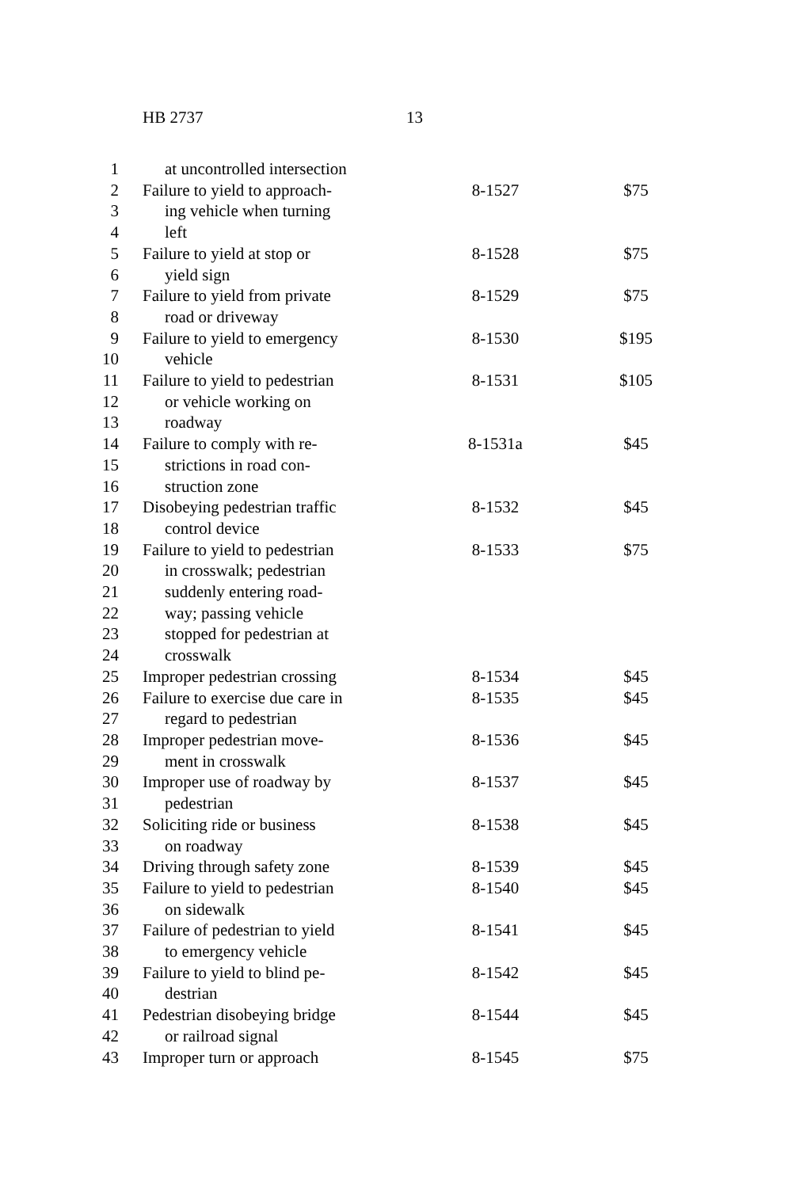HB 2737 13
| 1 | at uncontrolled intersection | | |
| 2 | Failure to yield to approach- | 8-1527 | $75 |
| 3 | ing vehicle when turning | | |
| 4 | left | | |
| 5 | Failure to yield at stop or | 8-1528 | $75 |
| 6 | yield sign | | |
| 7 | Failure to yield from private | 8-1529 | $75 |
| 8 | road or driveway | | |
| 9 | Failure to yield to emergency | 8-1530 | $195 |
| 10 | vehicle | | |
| 11 | Failure to yield to pedestrian | 8-1531 | $105 |
| 12 | or vehicle working on | | |
| 13 | roadway | | |
| 14 | Failure to comply with re- | 8-1531a | $45 |
| 15 | strictions in road con- | | |
| 16 | struction zone | | |
| 17 | Disobeying pedestrian traffic | 8-1532 | $45 |
| 18 | control device | | |
| 19 | Failure to yield to pedestrian | 8-1533 | $75 |
| 20 | in crosswalk; pedestrian | | |
| 21 | suddenly entering road- | | |
| 22 | way; passing vehicle | | |
| 23 | stopped for pedestrian at | | |
| 24 | crosswalk | | |
| 25 | Improper pedestrian crossing | 8-1534 | $45 |
| 26 | Failure to exercise due care in | 8-1535 | $45 |
| 27 | regard to pedestrian | | |
| 28 | Improper pedestrian move- | 8-1536 | $45 |
| 29 | ment in crosswalk | | |
| 30 | Improper use of roadway by | 8-1537 | $45 |
| 31 | pedestrian | | |
| 32 | Soliciting ride or business | 8-1538 | $45 |
| 33 | on roadway | | |
| 34 | Driving through safety zone | 8-1539 | $45 |
| 35 | Failure to yield to pedestrian | 8-1540 | $45 |
| 36 | on sidewalk | | |
| 37 | Failure of pedestrian to yield | 8-1541 | $45 |
| 38 | to emergency vehicle | | |
| 39 | Failure to yield to blind pe- | 8-1542 | $45 |
| 40 | destrian | | |
| 41 | Pedestrian disobeying bridge | 8-1544 | $45 |
| 42 | or railroad signal | | |
| 43 | Improper turn or approach | 8-1545 | $75 |